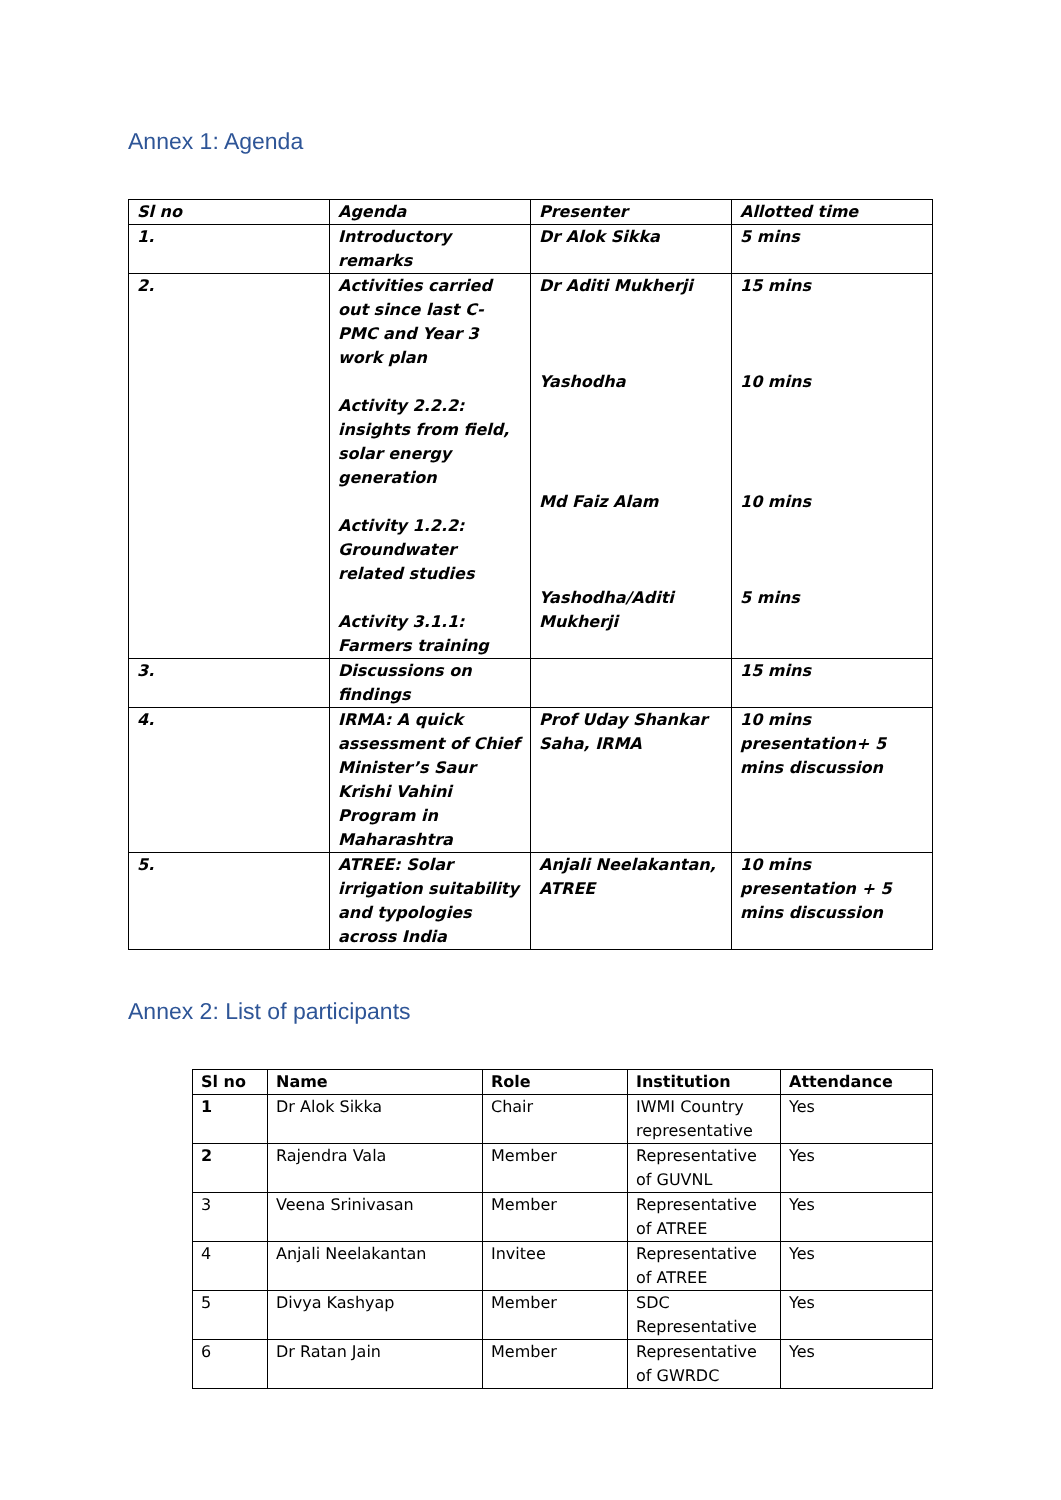Annex 1: Agenda
| Sl no | Agenda | Presenter | Allotted time |
| --- | --- | --- | --- |
| 1. | Introductory remarks | Dr Alok Sikka | 5 mins |
| 2. | Activities carried out since last C-PMC and Year 3 work plan Activity 2.2.2: insights from field, solar energy generation Activity 1.2.2: Groundwater related studies Activity 3.1.1: Farmers training | Dr Aditi Mukherji Yashodha Md Faiz Alam Yashodha/Aditi Mukherji | 15 mins 10 mins 10 mins 5 mins |
| 3. | Discussions on findings | | 15 mins |
| 4. | IRMA: A quick assessment of Chief Minister’s Saur Krishi Vahini Program in Maharashtra | Prof Uday Shankar Saha, IRMA | 10 mins presentation+ 5 mins discussion |
| 5. | ATREE: Solar irrigation suitability and typologies across India | Anjali Neelakantan, ATREE | 10 mins presentation + 5 mins discussion |
Annex 2: List of participants
| Sl no | Name | Role | Institution | Attendance |
| --- | --- | --- | --- | --- |
| 1 | Dr Alok Sikka | Chair | IWMI Country representative | Yes |
| 2 | Rajendra Vala | Member | Representative of GUVNL | Yes |
| 3 | Veena Srinivasan | Member | Representative of ATREE | Yes |
| 4 | Anjali Neelakantan | Invitee | Representative of ATREE | Yes |
| 5 | Divya Kashyap | Member | SDC Representative | Yes |
| 6 | Dr Ratan Jain | Member | Representative of GWRDC | Yes |